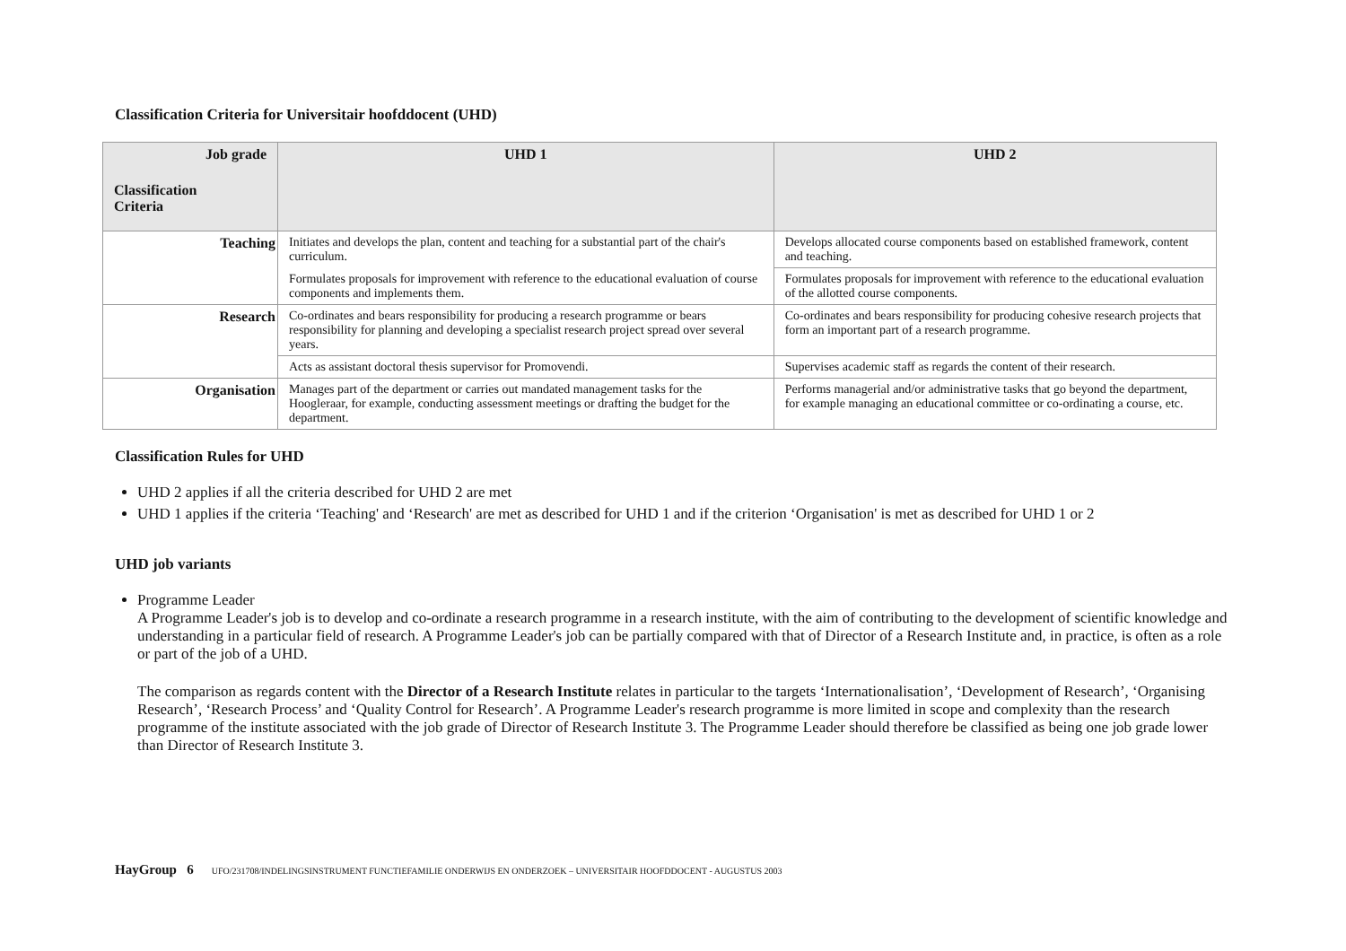Classification Criteria for Universitair hoofddocent (UHD)
| Job grade Classification Criteria | UHD 1 | UHD 2 |
| --- | --- | --- |
| Teaching | Initiates and develops the plan, content and teaching for a substantial part of the chair's curriculum. | Develops allocated course components based on established framework, content and teaching. |
| | Formulates proposals for improvement with reference to the educational evaluation of course components and implements them. | Formulates proposals for improvement with reference to the educational evaluation of the allotted course components. |
| Research | Co-ordinates and bears responsibility for producing a research programme or bears responsibility for planning and developing a specialist research project spread over several years. | Co-ordinates and bears responsibility for producing cohesive research projects that form an important part of a research programme. |
| | Acts as assistant doctoral thesis supervisor for Promovendi. | Supervises academic staff as regards the content of their research. |
| Organisation | Manages part of the department or carries out mandated management tasks for the Hoogleraar, for example, conducting assessment meetings or drafting the budget for the department. | Performs managerial and/or administrative tasks that go beyond the department, for example managing an educational committee or co-ordinating a course, etc. |
Classification Rules for UHD
UHD 2 applies if all the criteria described for UHD 2 are met
UHD 1 applies if the criteria ‘Teaching' and ‘Research' are met as described for UHD 1 and if the criterion ‘Organisation' is met as described for UHD 1 or 2
UHD job variants
Programme Leader
A Programme Leader's job is to develop and co-ordinate a research programme in a research institute, with the aim of contributing to the development of scientific knowledge and understanding in a particular field of research. A Programme Leader's job can be partially compared with that of Director of a Research Institute and, in practice, is often as a role or part of the job of a UHD.
The comparison as regards content with the Director of a Research Institute relates in particular to the targets ‘Internationalisation’, ‘Development of Research’, ‘Organising Research’, ‘Research Process’ and ‘Quality Control for Research’. A Programme Leader's research programme is more limited in scope and complexity than the research programme of the institute associated with the job grade of Director of Research Institute 3. The Programme Leader should therefore be classified as being one job grade lower than Director of Research Institute 3.
HayGroup 6 UFO/231708/INDELINGSINSTRUMENT FUNCTIEFAMILIE ONDERWIJS EN ONDERZOEK – UNIVERSITAIR HOOFDDOCENT - AUGUSTUS 2003